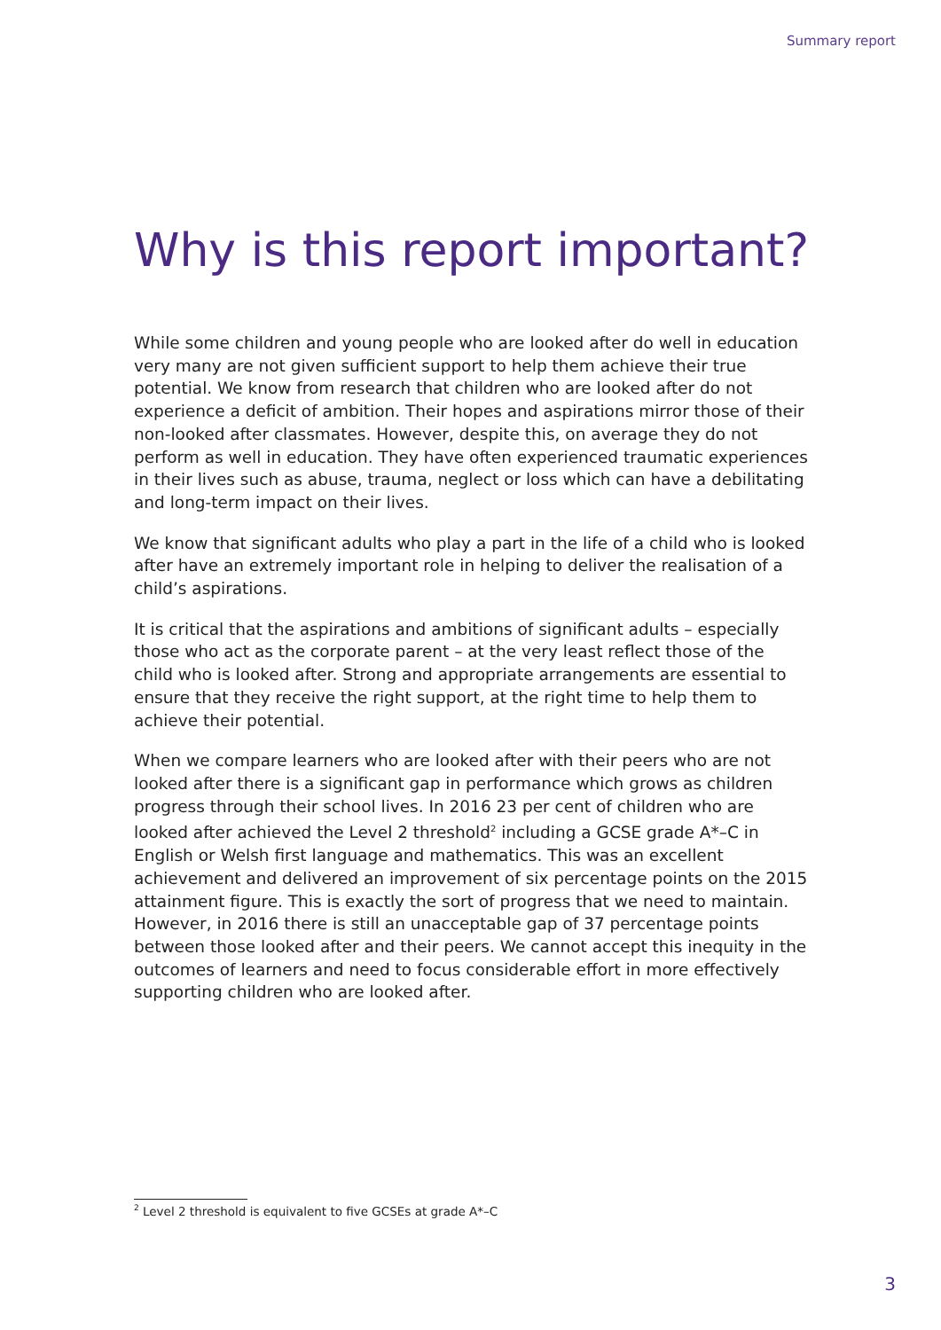Summary report
Why is this report important?
While some children and young people who are looked after do well in education very many are not given sufficient support to help them achieve their true potential. We know from research that children who are looked after do not experience a deficit of ambition. Their hopes and aspirations mirror those of their non-looked after classmates. However, despite this, on average they do not perform as well in education. They have often experienced traumatic experiences in their lives such as abuse, trauma, neglect or loss which can have a debilitating and long-term impact on their lives.
We know that significant adults who play a part in the life of a child who is looked after have an extremely important role in helping to deliver the realisation of a child’s aspirations.
It is critical that the aspirations and ambitions of significant adults – especially those who act as the corporate parent – at the very least reflect those of the child who is looked after. Strong and appropriate arrangements are essential to ensure that they receive the right support, at the right time to help them to achieve their potential.
When we compare learners who are looked after with their peers who are not looked after there is a significant gap in performance which grows as children progress through their school lives. In 2016 23 per cent of children who are looked after achieved the Level 2 threshold<sup>2</sup> including a GCSE grade A*–C in English or Welsh first language and mathematics. This was an excellent achievement and delivered an improvement of six percentage points on the 2015 attainment figure. This is exactly the sort of progress that we need to maintain. However, in 2016 there is still an unacceptable gap of 37 percentage points between those looked after and their peers. We cannot accept this inequity in the outcomes of learners and need to focus considerable effort in more effectively supporting children who are looked after.
<sup>2</sup> Level 2 threshold is equivalent to five GCSEs at grade A*–C
3